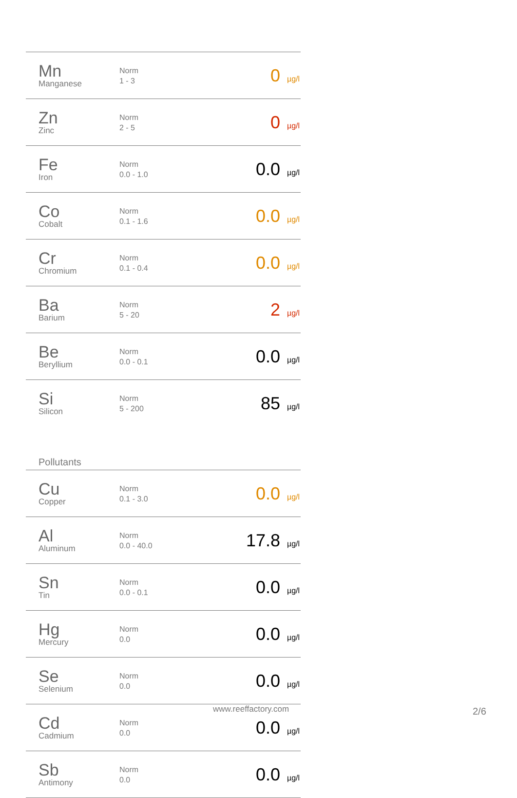| Mn Manganese | Norm 1 - 3 | 0 | µg/l |
| Zn Zinc | Norm 2 - 5 | 0 | µg/l |
| Fe Iron | Norm 0.0 - 1.0 | 0.0 | µg/l |
| Co Cobalt | Norm 0.1 - 1.6 | 0.0 | µg/l |
| Cr Chromium | Norm 0.1 - 0.4 | 0.0 | µg/l |
| Ba Barium | Norm 5 - 20 | 2 | µg/l |
| Be Beryllium | Norm 0.0 - 0.1 | 0.0 | µg/l |
| Si Silicon | Norm 5 - 200 | 85 | µg/l |
Pollutants
| Cu Copper | Norm 0.1 - 3.0 | 0.0 | µg/l |
| Al Aluminum | Norm 0.0 - 40.0 | 17.8 | µg/l |
| Sn Tin | Norm 0.0 - 0.1 | 0.0 | µg/l |
| Hg Mercury | Norm 0.0 | 0.0 | µg/l |
| Se Selenium | Norm 0.0 | 0.0 | µg/l |
| Cd Cadmium | Norm 0.0 | 0.0 | µg/l |
| Sb Antimony | Norm 0.0 | 0.0 | µg/l |
www.reeffactory.com 2/6